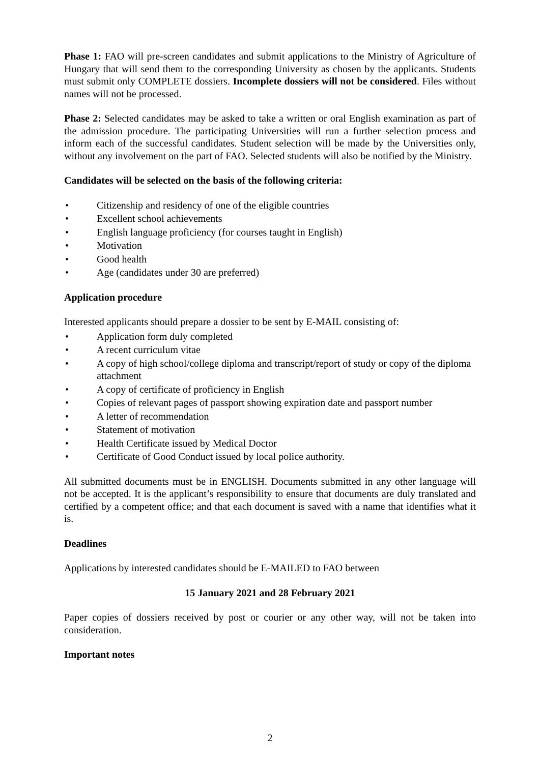Phase 1: FAO will pre-screen candidates and submit applications to the Ministry of Agriculture of Hungary that will send them to the corresponding University as chosen by the applicants. Students must submit only COMPLETE dossiers. Incomplete dossiers will not be considered. Files without names will not be processed.
Phase 2: Selected candidates may be asked to take a written or oral English examination as part of the admission procedure. The participating Universities will run a further selection process and inform each of the successful candidates. Student selection will be made by the Universities only, without any involvement on the part of FAO. Selected students will also be notified by the Ministry.
Candidates will be selected on the basis of the following criteria:
• Citizenship and residency of one of the eligible countries
• Excellent school achievements
• English language proficiency (for courses taught in English)
• Motivation
• Good health
• Age (candidates under 30 are preferred)
Application procedure
Interested applicants should prepare a dossier to be sent by E-MAIL consisting of:
• Application form duly completed
• A recent curriculum vitae
• A copy of high school/college diploma and transcript/report of study or copy of the diploma attachment
• A copy of certificate of proficiency in English
• Copies of relevant pages of passport showing expiration date and passport number
• A letter of recommendation
• Statement of motivation
• Health Certificate issued by Medical Doctor
• Certificate of Good Conduct issued by local police authority.
All submitted documents must be in ENGLISH. Documents submitted in any other language will not be accepted. It is the applicant’s responsibility to ensure that documents are duly translated and certified by a competent office; and that each document is saved with a name that identifies what it is.
Deadlines
Applications by interested candidates should be E-MAILED to FAO between
15 January 2021 and 28 February 2021
Paper copies of dossiers received by post or courier or any other way, will not be taken into consideration.
Important notes
2